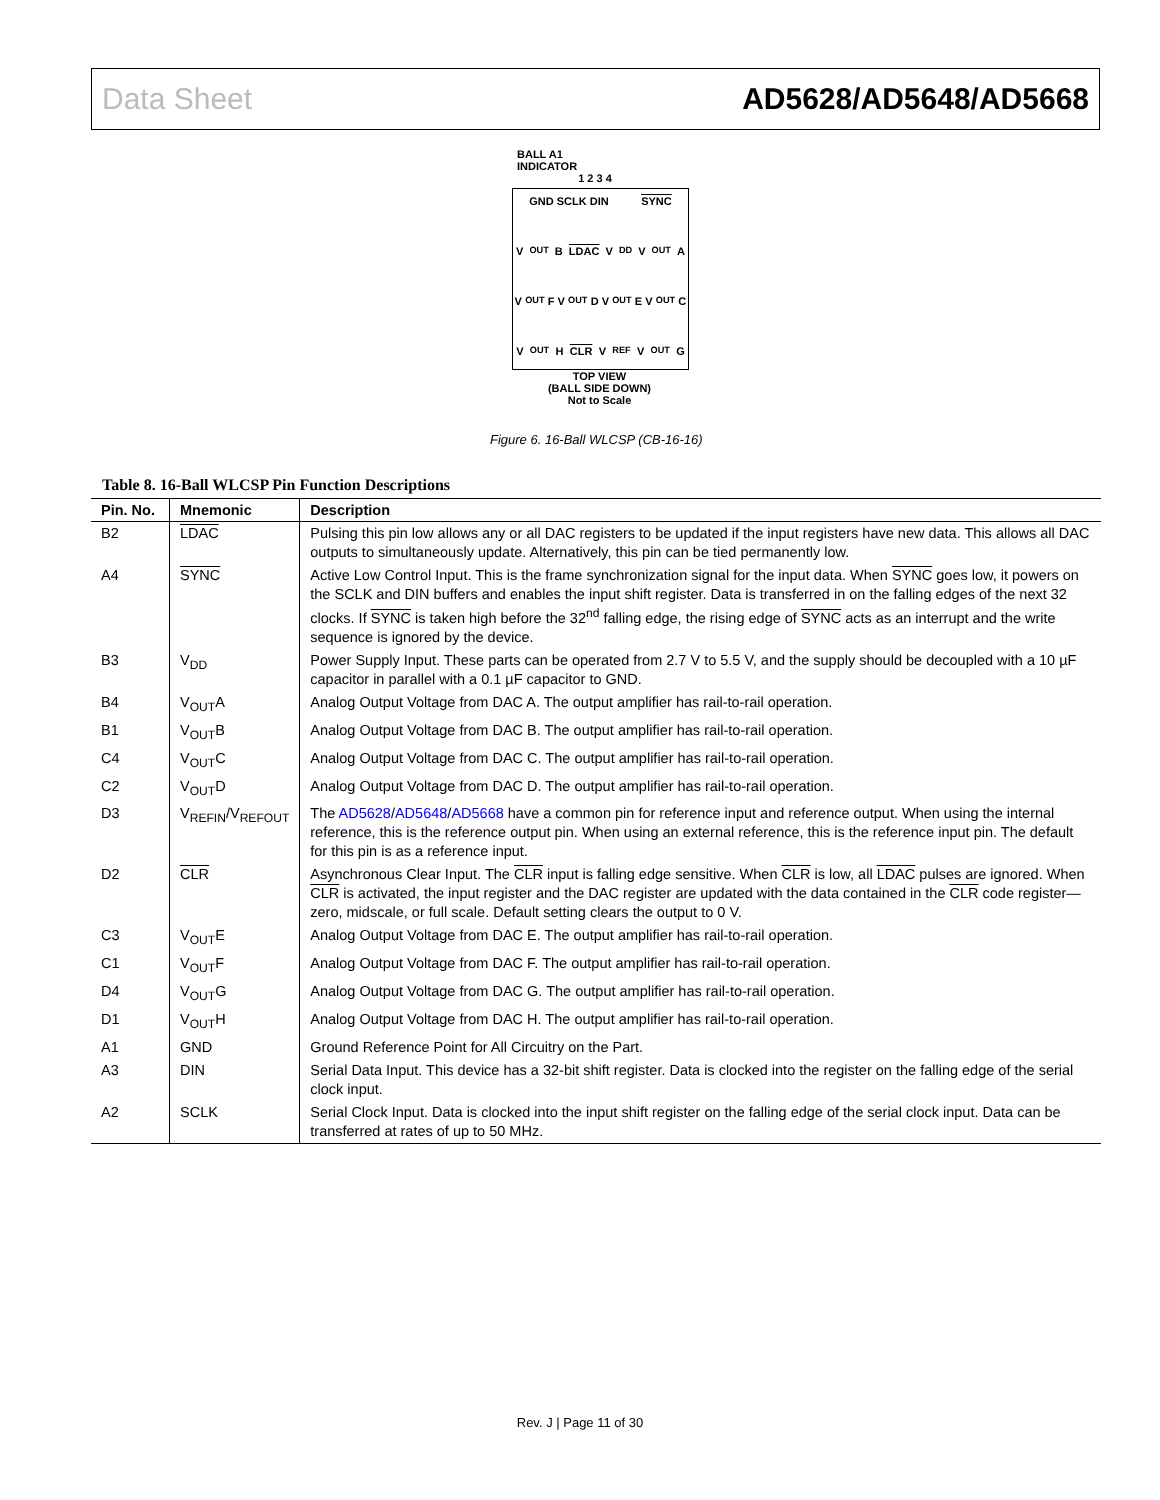Data Sheet AD5628/AD5648/AD5668
BALL A1
INDICATOR
1 2 3 4
GND SCLK DIN SYNC
V<sub>OUT</sub>B LDAC V<sub>DD</sub> V<sub>OUT</sub>A
V<sub>OUT</sub>F V<sub>OUT</sub>D V<sub>OUT</sub>E V<sub>OUT</sub>C
V<sub>OUT</sub>H CLR V<sub>REF</sub> V<sub>OUT</sub>G
TOP VIEW
(BALL SIDE DOWN)
Not to Scale
Figure 6. 16-Ball WLCSP (CB-16-16)
Table 8. 16-Ball WLCSP Pin Function Descriptions
| Pin. No. | Mnemonic | Description |
| --- | --- | --- |
| B2 | LDAC | Pulsing this pin low allows any or all DAC registers to be updated if the input registers have new data. This allows all DAC outputs to simultaneously update. Alternatively, this pin can be tied permanently low. |
| A4 | SYNC | Active Low Control Input. This is the frame synchronization signal for the input data. When SYNC goes low, it powers on the SCLK and DIN buffers and enables the input shift register. Data is transferred in on the falling edges of the next 32 clocks. If SYNC is taken high before the 32<sup>nd</sup> falling edge, the rising edge of SYNC acts as an interrupt and the write sequence is ignored by the device. |
| B3 | V<sub>DD</sub> | Power Supply Input. These parts can be operated from 2.7 V to 5.5 V, and the supply should be decoupled with a 10 µF capacitor in parallel with a 0.1 µF capacitor to GND. |
| B4 | V<sub>OUT</sub>A | Analog Output Voltage from DAC A. The output amplifier has rail-to-rail operation. |
| B1 | V<sub>OUT</sub>B | Analog Output Voltage from DAC B. The output amplifier has rail-to-rail operation. |
| C4 | V<sub>OUT</sub>C | Analog Output Voltage from DAC C. The output amplifier has rail-to-rail operation. |
| C2 | V<sub>OUT</sub>D | Analog Output Voltage from DAC D. The output amplifier has rail-to-rail operation. |
| D3 | V<sub>REFIN</sub>/V<sub>REFOUT</sub> | The AD5628 / AD5648 / AD5668 have a common pin for reference input and reference output. When using the internal reference, this is the reference output pin. When using an external reference, this is the reference input pin. The default for this pin is as a reference input. |
| D2 | CLR | Asynchronous Clear Input. The CLR input is falling edge sensitive. When CLR is low, all LDAC pulses are ignored. When CLR is activated, the input register and the DAC register are updated with the data contained in the CLR code register—zero, midscale, or full scale. Default setting clears the output to 0 V. |
| C3 | V<sub>OUT</sub>E | Analog Output Voltage from DAC E. The output amplifier has rail-to-rail operation. |
| C1 | V<sub>OUT</sub>F | Analog Output Voltage from DAC F. The output amplifier has rail-to-rail operation. |
| D4 | V<sub>OUT</sub>G | Analog Output Voltage from DAC G. The output amplifier has rail-to-rail operation. |
| D1 | V<sub>OUT</sub>H | Analog Output Voltage from DAC H. The output amplifier has rail-to-rail operation. |
| A1 | GND | Ground Reference Point for All Circuitry on the Part. |
| A3 | DIN | Serial Data Input. This device has a 32-bit shift register. Data is clocked into the register on the falling edge of the serial clock input. |
| A2 | SCLK | Serial Clock Input. Data is clocked into the input shift register on the falling edge of the serial clock input. Data can be transferred at rates of up to 50 MHz. |
Rev. J | Page 11 of 30